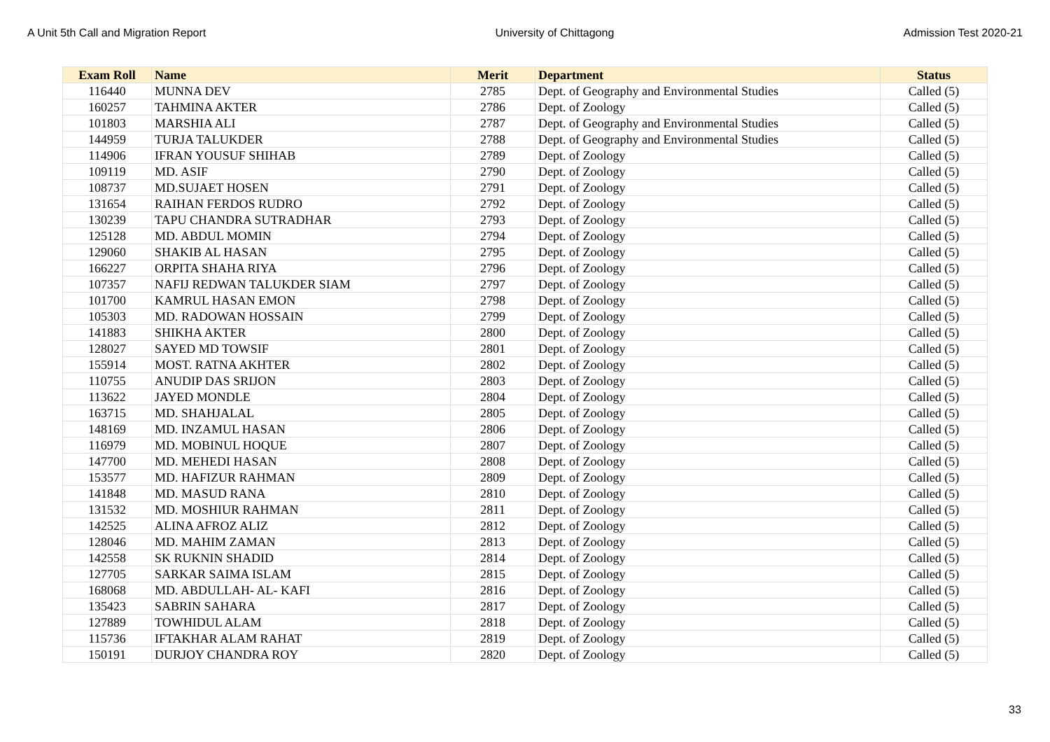A Unit 5th Call and Migration Report University of Chittagong Admission Test 2020-21
| Exam Roll | Name | Merit | Department | Status |
| --- | --- | --- | --- | --- |
| 116440 | MUNNA DEV | 2785 | Dept. of Geography and Environmental Studies | Called (5) |
| 160257 | TAHMINA AKTER | 2786 | Dept. of Zoology | Called (5) |
| 101803 | MARSHIA ALI | 2787 | Dept. of Geography and Environmental Studies | Called (5) |
| 144959 | TURJA TALUKDER | 2788 | Dept. of Geography and Environmental Studies | Called (5) |
| 114906 | IFRAN YOUSUF SHIHAB | 2789 | Dept. of Zoology | Called (5) |
| 109119 | MD. ASIF | 2790 | Dept. of Zoology | Called (5) |
| 108737 | MD.SUJAET HOSEN | 2791 | Dept. of Zoology | Called (5) |
| 131654 | RAIHAN FERDOS RUDRO | 2792 | Dept. of Zoology | Called (5) |
| 130239 | TAPU CHANDRA SUTRADHAR | 2793 | Dept. of Zoology | Called (5) |
| 125128 | MD. ABDUL MOMIN | 2794 | Dept. of Zoology | Called (5) |
| 129060 | SHAKIB AL HASAN | 2795 | Dept. of Zoology | Called (5) |
| 166227 | ORPITA SHAHA RIYA | 2796 | Dept. of Zoology | Called (5) |
| 107357 | NAFIJ REDWAN TALUKDER SIAM | 2797 | Dept. of Zoology | Called (5) |
| 101700 | KAMRUL HASAN EMON | 2798 | Dept. of Zoology | Called (5) |
| 105303 | MD. RADOWAN HOSSAIN | 2799 | Dept. of Zoology | Called (5) |
| 141883 | SHIKHA AKTER | 2800 | Dept. of Zoology | Called (5) |
| 128027 | SAYED MD TOWSIF | 2801 | Dept. of Zoology | Called (5) |
| 155914 | MOST. RATNA AKHTER | 2802 | Dept. of Zoology | Called (5) |
| 110755 | ANUDIP DAS SRIJON | 2803 | Dept. of Zoology | Called (5) |
| 113622 | JAYED MONDLE | 2804 | Dept. of Zoology | Called (5) |
| 163715 | MD. SHAHJALAL | 2805 | Dept. of Zoology | Called (5) |
| 148169 | MD. INZAMUL HASAN | 2806 | Dept. of Zoology | Called (5) |
| 116979 | MD. MOBINUL HOQUE | 2807 | Dept. of Zoology | Called (5) |
| 147700 | MD. MEHEDI HASAN | 2808 | Dept. of Zoology | Called (5) |
| 153577 | MD. HAFIZUR RAHMAN | 2809 | Dept. of Zoology | Called (5) |
| 141848 | MD. MASUD RANA | 2810 | Dept. of Zoology | Called (5) |
| 131532 | MD. MOSHIUR RAHMAN | 2811 | Dept. of Zoology | Called (5) |
| 142525 | ALINA AFROZ ALIZ | 2812 | Dept. of Zoology | Called (5) |
| 128046 | MD. MAHIM ZAMAN | 2813 | Dept. of Zoology | Called (5) |
| 142558 | SK RUKNIN SHADID | 2814 | Dept. of Zoology | Called (5) |
| 127705 | SARKAR SAIMA ISLAM | 2815 | Dept. of Zoology | Called (5) |
| 168068 | MD. ABDULLAH- AL- KAFI | 2816 | Dept. of Zoology | Called (5) |
| 135423 | SABRIN SAHARA | 2817 | Dept. of Zoology | Called (5) |
| 127889 | TOWHIDUL ALAM | 2818 | Dept. of Zoology | Called (5) |
| 115736 | IFTAKHAR ALAM RAHAT | 2819 | Dept. of Zoology | Called (5) |
| 150191 | DURJOY CHANDRA ROY | 2820 | Dept. of Zoology | Called (5) |
33